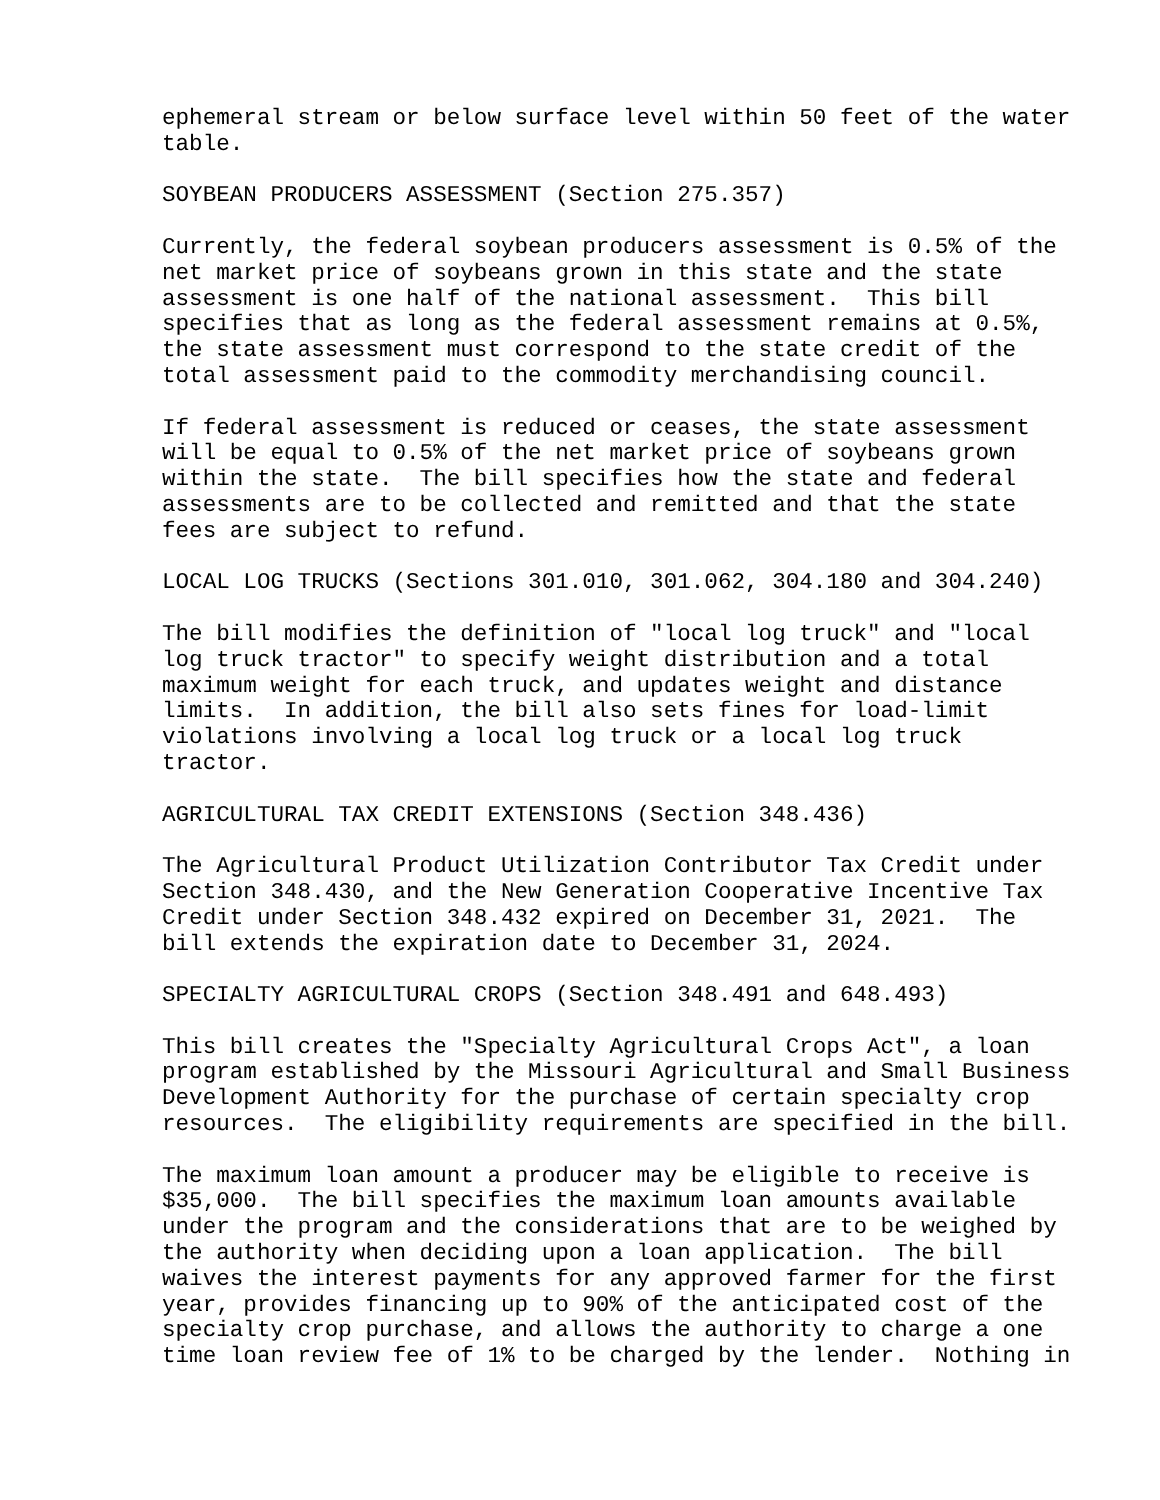ephemeral stream or below surface level within 50 feet of the water table.
SOYBEAN PRODUCERS ASSESSMENT (Section 275.357)
Currently, the federal soybean producers assessment is 0.5% of the net market price of soybeans grown in this state and the state assessment is one half of the national assessment. This bill specifies that as long as the federal assessment remains at 0.5%, the state assessment must correspond to the state credit of the total assessment paid to the commodity merchandising council.
If federal assessment is reduced or ceases, the state assessment will be equal to 0.5% of the net market price of soybeans grown within the state. The bill specifies how the state and federal assessments are to be collected and remitted and that the state fees are subject to refund.
LOCAL LOG TRUCKS (Sections 301.010, 301.062, 304.180 and 304.240)
The bill modifies the definition of "local log truck" and "local log truck tractor" to specify weight distribution and a total maximum weight for each truck, and updates weight and distance limits. In addition, the bill also sets fines for load-limit violations involving a local log truck or a local log truck tractor.
AGRICULTURAL TAX CREDIT EXTENSIONS (Section 348.436)
The Agricultural Product Utilization Contributor Tax Credit under Section 348.430, and the New Generation Cooperative Incentive Tax Credit under Section 348.432 expired on December 31, 2021. The bill extends the expiration date to December 31, 2024.
SPECIALTY AGRICULTURAL CROPS (Section 348.491 and 648.493)
This bill creates the "Specialty Agricultural Crops Act", a loan program established by the Missouri Agricultural and Small Business Development Authority for the purchase of certain specialty crop resources. The eligibility requirements are specified in the bill.
The maximum loan amount a producer may be eligible to receive is $35,000. The bill specifies the maximum loan amounts available under the program and the considerations that are to be weighed by the authority when deciding upon a loan application. The bill waives the interest payments for any approved farmer for the first year, provides financing up to 90% of the anticipated cost of the specialty crop purchase, and allows the authority to charge a one time loan review fee of 1% to be charged by the lender. Nothing in